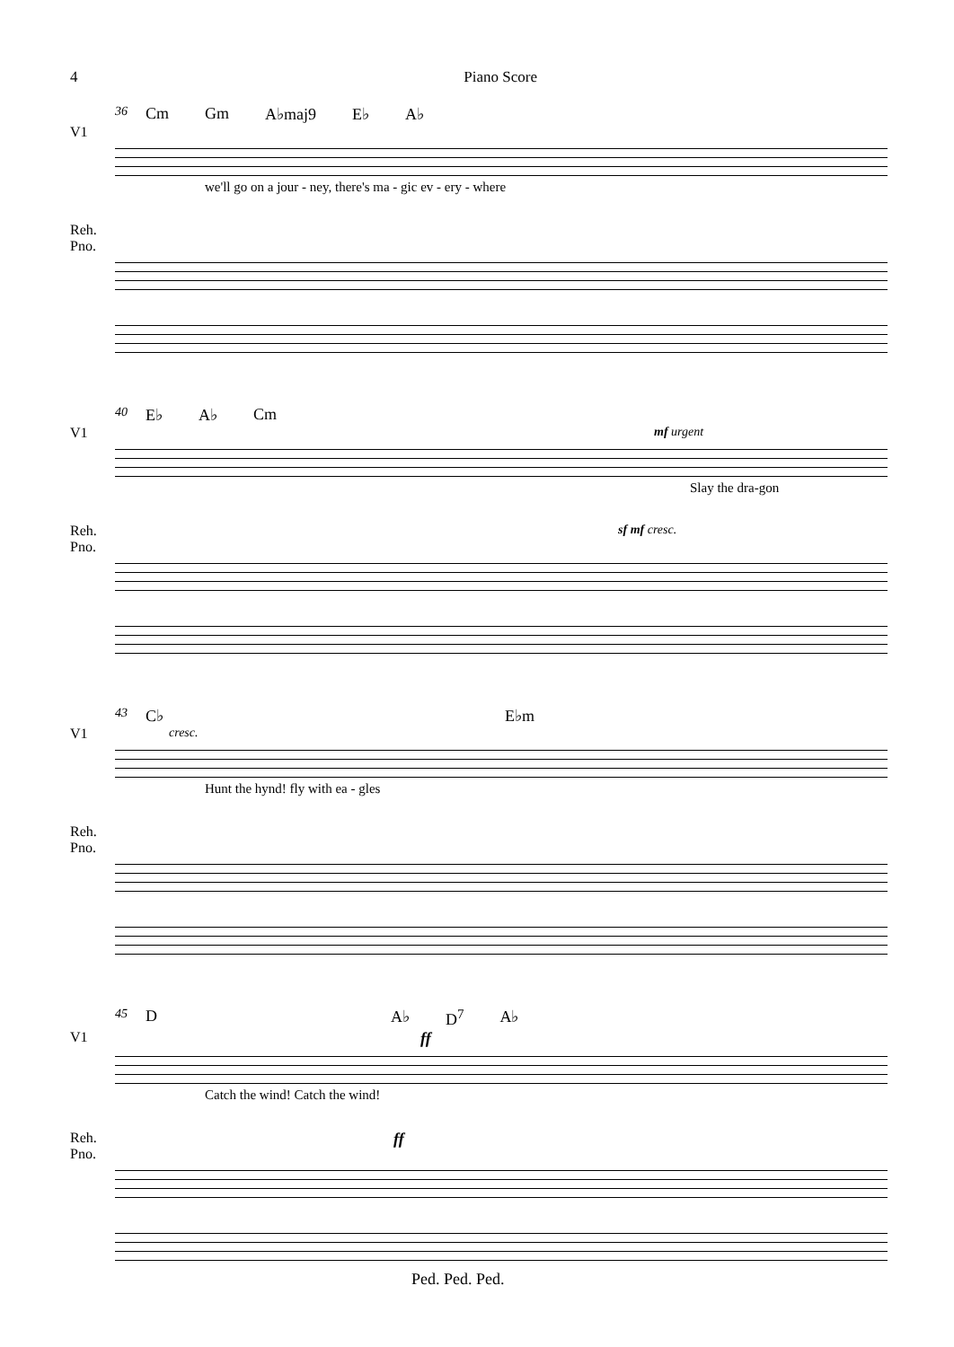4 Piano Score
36 Cm Gm A♭maj9 E♭ A♭
V1
we'll go on a jour - ney, there's ma - gic ev - ery - where
Reh. Pno.
40 E♭ A♭ Cm
V1 mf urgent
Slay the dra-gon
Reh. Pno. sf mf cresc.
43 C♭ E♭m
V1 cresc.
Hunt the hynd! fly with ea - gles
Reh. Pno.
45 D A♭ D<sup>7</sup> A♭
V1 ff
Catch the wind! Catch the wind!
Reh. Pno. ff
Ped. Ped. Ped.